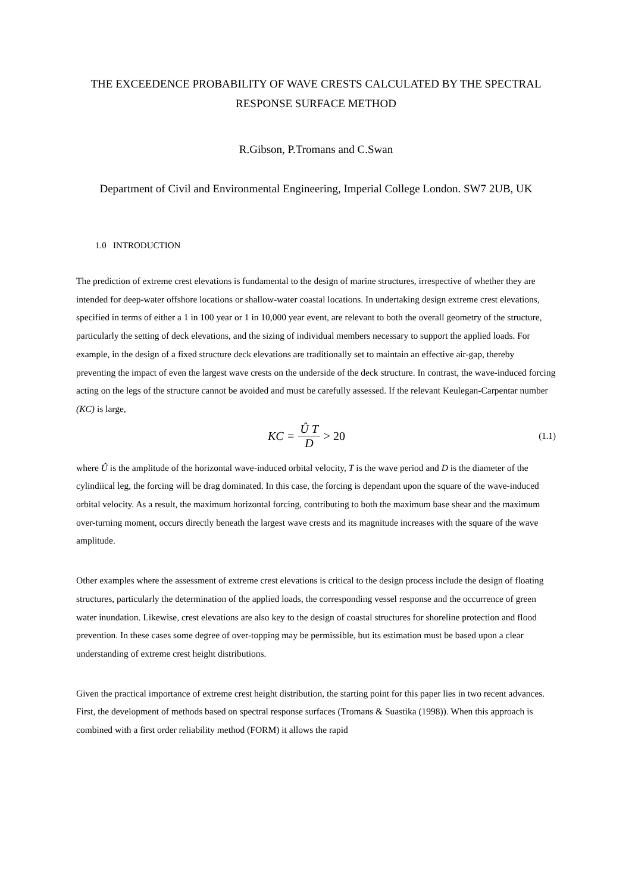THE EXCEEDENCE PROBABILITY OF WAVE CRESTS CALCULATED BY THE SPECTRAL RESPONSE SURFACE METHOD
R.Gibson, P.Tromans and C.Swan
Department of Civil and Environmental Engineering, Imperial College London. SW7 2UB, UK
1.0 INTRODUCTION
The prediction of extreme crest elevations is fundamental to the design of marine structures, irrespective of whether they are intended for deep-water offshore locations or shallow-water coastal locations. In undertaking design extreme crest elevations, specified in terms of either a 1 in 100 year or 1 in 10,000 year event, are relevant to both the overall geometry of the structure, particularly the setting of deck elevations, and the sizing of individual members necessary to support the applied loads. For example, in the design of a fixed structure deck elevations are traditionally set to maintain an effective air-gap, thereby preventing the impact of even the largest wave crests on the underside of the deck structure. In contrast, the wave-induced forcing acting on the legs of the structure cannot be avoided and must be carefully assessed. If the relevant Keulegan-Carpentar number (KC) is large,
KC = Û T D > 20
(1.1)
where Û is the amplitude of the horizontal wave-induced orbital velocity, T is the wave period and D is the diameter of the cylindiical leg, the forcing will be drag dominated. In this case, the forcing is dependant upon the square of the wave-induced orbital velocity. As a result, the maximum horizontal forcing, contributing to both the maximum base shear and the maximum over-turning moment, occurs directly beneath the largest wave crests and its magnitude increases with the square of the wave amplitude.
Other examples where the assessment of extreme crest elevations is critical to the design process include the design of floating structures, particularly the determination of the applied loads, the corresponding vessel response and the occurrence of green water inundation. Likewise, crest elevations are also key to the design of coastal structures for shoreline protection and flood prevention. In these cases some degree of over-topping may be permissible, but its estimation must be based upon a clear understanding of extreme crest height distributions.
Given the practical importance of extreme crest height distribution, the starting point for this paper lies in two recent advances. First, the development of methods based on spectral response surfaces (Tromans & Suastika (1998)). When this approach is combined with a first order reliability method (FORM) it allows the rapid